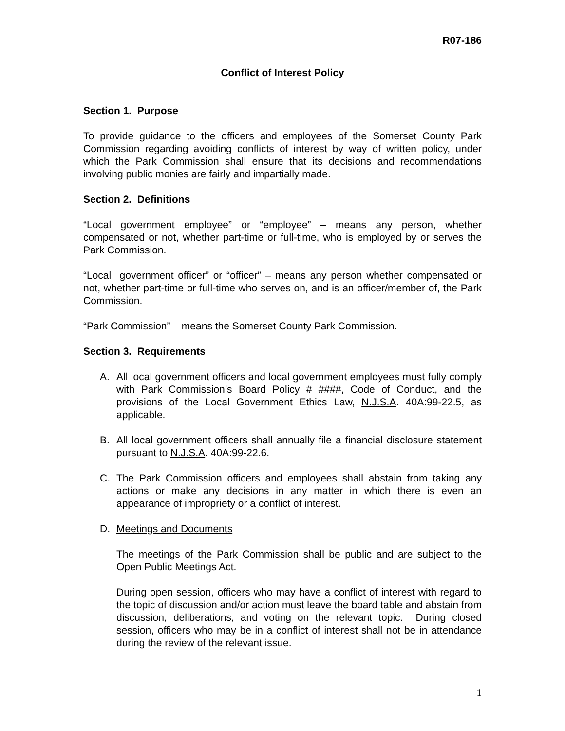R07-186
Conflict of Interest Policy
Section 1. Purpose
To provide guidance to the officers and employees of the Somerset County Park Commission regarding avoiding conflicts of interest by way of written policy, under which the Park Commission shall ensure that its decisions and recommendations involving public monies are fairly and impartially made.
Section 2. Definitions
“Local government employee” or “employee” – means any person, whether compensated or not, whether part-time or full-time, who is employed by or serves the Park Commission.
“Local government officer” or “officer” – means any person whether compensated or not, whether part-time or full-time who serves on, and is an officer/member of, the Park Commission.
“Park Commission” – means the Somerset County Park Commission.
Section 3. Requirements
A. All local government officers and local government employees must fully comply with Park Commission’s Board Policy # ####, Code of Conduct, and the provisions of the Local Government Ethics Law, N.J.S.A. 40A:99-22.5, as applicable.
B. All local government officers shall annually file a financial disclosure statement pursuant to N.J.S.A. 40A:99-22.6.
C. The Park Commission officers and employees shall abstain from taking any actions or make any decisions in any matter in which there is even an appearance of impropriety or a conflict of interest.
D. Meetings and Documents
The meetings of the Park Commission shall be public and are subject to the Open Public Meetings Act.
During open session, officers who may have a conflict of interest with regard to the topic of discussion and/or action must leave the board table and abstain from discussion, deliberations, and voting on the relevant topic. During closed session, officers who may be in a conflict of interest shall not be in attendance during the review of the relevant issue.
1